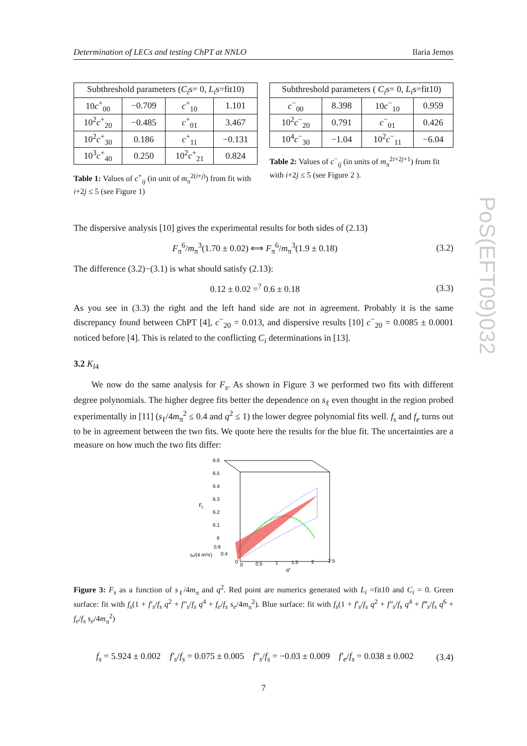Determination of LECs and testing ChPT at NNLO Ilaria Jemos
| Subthreshold parameters ( C<sub>i</sub> s= 0, L<sub>i</sub> s=fit10) | | | |
| --- | --- | --- | --- |
| 10 c<sup>+</sup><sub>00</sub> | −0.709 | c<sup>+</sup><sub>10</sub> | 1.101 |
| 10<sup>2</sup> c<sup>+</sup><sub>20</sub> | −0.485 | c<sup>+</sup><sub>01</sub> | 3.467 |
| 10<sup>2</sup> c<sup>+</sup><sub>30</sub> | 0.186 | c<sup>+</sup><sub>11</sub> | −0.131 |
| 10<sup>3</sup> c<sup>+</sup><sub>40</sub> | 0.250 | 10<sup>2</sup> c<sup>+</sup><sub>21</sub> | 0.824 |
Table 1: Values of c<sup>+</sup><sub>ij</sub> (in unit of m<sub>π</sub><sup>2(i+j)</sup>) from fit with i+2j ≤ 5 (see Figure 1)
| Subthreshold parameters ( C<sub>i</sub> s= 0, L<sub>i</sub> s=fit10) | | | |
| --- | --- | --- | --- |
| c<sup>−</sup><sub>00</sub> | 8.398 | 10 c<sup>−</sup><sub>10</sub> | 0.959 |
| 10<sup>2</sup> c<sup>−</sup><sub>20</sub> | 0.791 | c<sup>−</sup><sub>01</sub> | 0.426 |
| 10<sup>4</sup> c<sup>−</sup><sub>30</sub> | −1.04 | 10<sup>2</sup> c<sup>−</sup><sub>11</sub> | −6.04 |
Table 2: Values of c<sup>−</sup><sub>ij</sub> (in units of m<sub>π</sub><sup>2i+2j+1</sup>) from fit with i+2j ≤ 5 (see Figure 2 ).
The dispersive analysis [10] gives the experimental results for both sides of (2.13)
F<sub>π</sub><sup>6</sup>/m<sub>π</sub><sup>3</sup>(1.70 ± 0.02) ⟺ F<sub>π</sub><sup>6</sup>/m<sub>π</sub><sup>3</sup>(1.9 ± 0.18) (3.2)
The difference (3.2)−(3.1) is what should satisfy (2.13):
0.12 ± 0.02 =<sup>?</sup> 0.6 ± 0.18 (3.3)
As you see in (3.3) the right and the left hand side are not in agreement. Probably it is the same discrepancy found between ChPT [4], c<sup>−</sup><sub>20</sub> = 0.013, and dispersive results [10] c<sup>−</sup><sub>20</sub> = 0.0085 ± 0.0001 noticed before [4]. This is related to the conflicting C<sub>i</sub> determinations in [13].
3.2 K<sub>l</sub><sub>4</sub>
We now do the same analysis for F<sub>s</sub>. As shown in Figure 3 we performed two fits with different degree polynomials. The higher degree fits better the dependence on s<sub>ℓ</sub> even thought in the region probed experimentally in [11] (s<sub>ℓ</sub>/4m<sub>π</sub><sup>2</sup> ≤ 0.4 and q<sup>2</sup> ≤ 1) the lower degree polynomial fits well. f<sub>s</sub> and f<sub>e</sub> turns out to be in agreement between the two fits. We quote here the results for the blue fit. The uncertainties are a measure on how much the two fits differ:
6.6
6.5
6.4
6.3
6.2
6.1
6
F
s
0.8
0.4
sₑ/(4 m²π)
0
0
0.5
1
1.5
2
2.5
q²
Figure 3: F<sub>s</sub> as a function of s<sub>ℓ</sub>/4m<sub>π</sub> and q<sup>2</sup>. Red point are numerics generated with L<sub>i</sub> =fit10 and C<sub>i</sub> = 0. Green surface: fit with f<sub>s</sub>(1 + f′<sub>s</sub>/f<sub>s</sub> q<sup>2</sup> + f″<sub>s</sub>/f<sub>s</sub> q<sup>4</sup> + f<sub>e</sub>/f<sub>s</sub> s<sub>e</sub>/4m<sub>π</sub><sup>2</sup>). Blue surface: fit with f<sub>s</sub>(1 + f′<sub>s</sub>/f<sub>s</sub> q<sup>2</sup> + f″<sub>s</sub>/f<sub>s</sub> q<sup>4</sup> + f‴<sub>s</sub>/f<sub>s</sub> q<sup>6</sup> + f<sub>e</sub>/f<sub>s</sub> s<sub>e</sub>/4m<sub>π</sub><sup>2</sup>)
f<sub>s</sub> = 5.924 ± 0.002 f′<sub>s</sub>/f<sub>s</sub> = 0.075 ± 0.005 f″<sub>s</sub>/f<sub>s</sub> = −0.03 ± 0.009 f′<sub>e</sub>/f<sub>s</sub> = 0.038 ± 0.002 (3.4)
7
PoS(EFT09)032